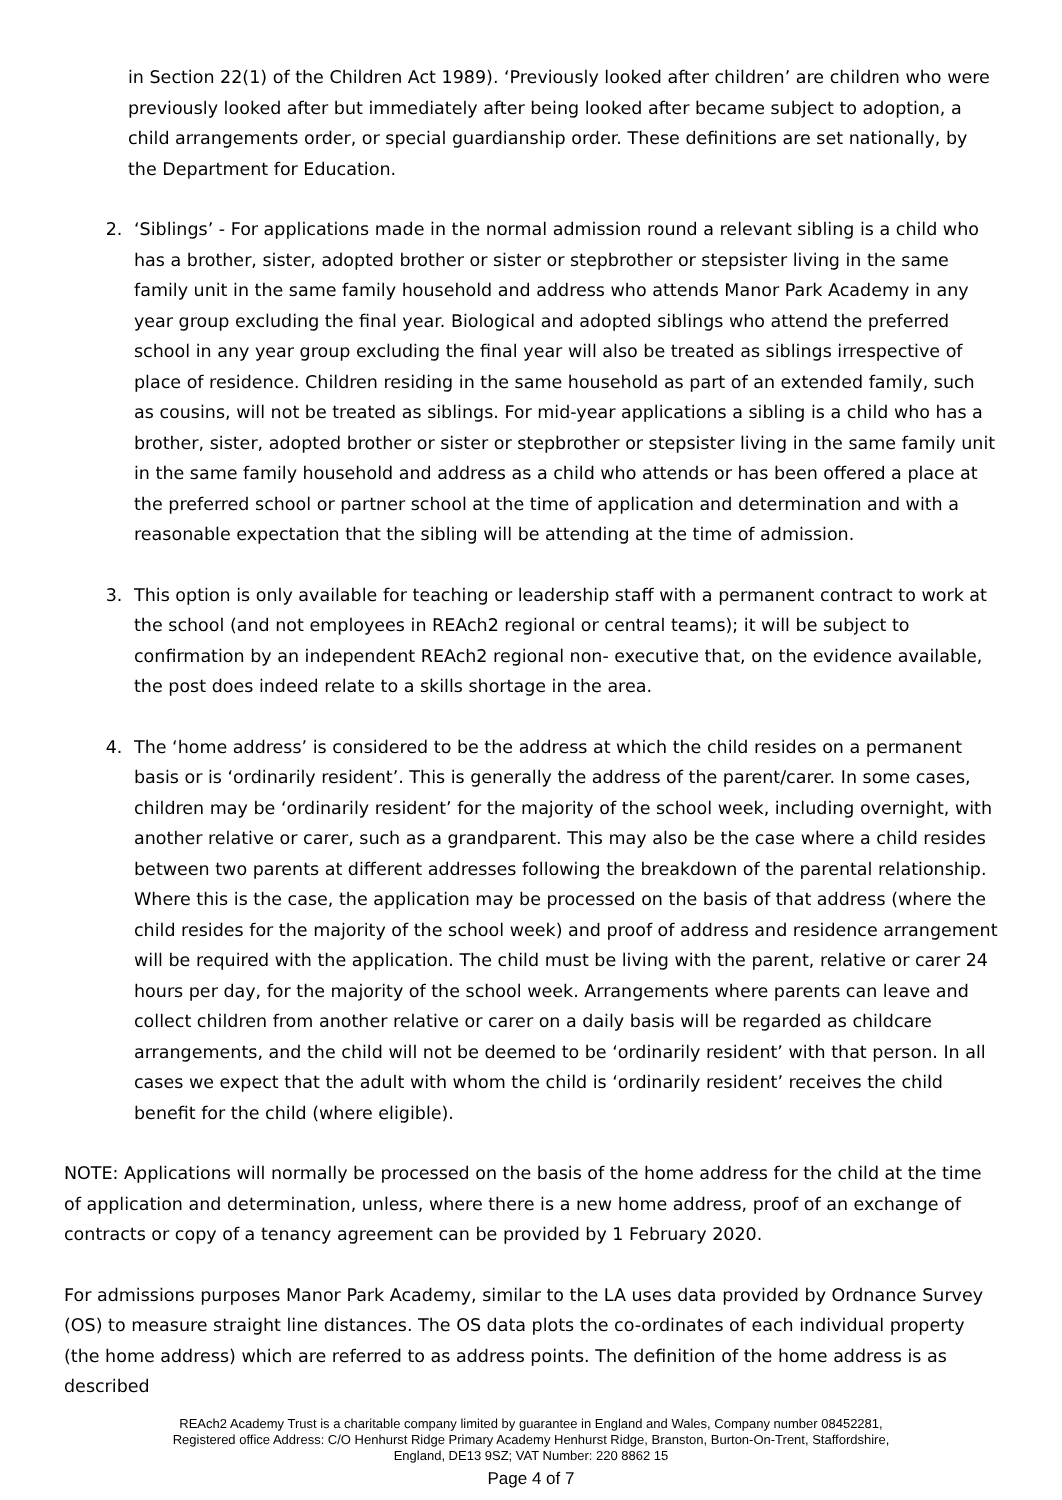in Section 22(1) of the Children Act 1989). ‘Previously looked after children’ are children who were previously looked after but immediately after being looked after became subject to adoption, a child arrangements order, or special guardianship order. These definitions are set nationally, by the Department for Education.
2. ‘Siblings’ - For applications made in the normal admission round a relevant sibling is a child who has a brother, sister, adopted brother or sister or stepbrother or stepsister living in the same family unit in the same family household and address who attends Manor Park Academy in any year group excluding the final year. Biological and adopted siblings who attend the preferred school in any year group excluding the final year will also be treated as siblings irrespective of place of residence. Children residing in the same household as part of an extended family, such as cousins, will not be treated as siblings. For mid-year applications a sibling is a child who has a brother, sister, adopted brother or sister or stepbrother or stepsister living in the same family unit in the same family household and address as a child who attends or has been offered a place at the preferred school or partner school at the time of application and determination and with a reasonable expectation that the sibling will be attending at the time of admission.
3. This option is only available for teaching or leadership staff with a permanent contract to work at the school (and not employees in REAch2 regional or central teams); it will be subject to confirmation by an independent REAch2 regional non- executive that, on the evidence available, the post does indeed relate to a skills shortage in the area.
4. The ‘home address’ is considered to be the address at which the child resides on a permanent basis or is ‘ordinarily resident’. This is generally the address of the parent/carer. In some cases, children may be ‘ordinarily resident’ for the majority of the school week, including overnight, with another relative or carer, such as a grandparent. This may also be the case where a child resides between two parents at different addresses following the breakdown of the parental relationship. Where this is the case, the application may be processed on the basis of that address (where the child resides for the majority of the school week) and proof of address and residence arrangement will be required with the application. The child must be living with the parent, relative or carer 24 hours per day, for the majority of the school week. Arrangements where parents can leave and collect children from another relative or carer on a daily basis will be regarded as childcare arrangements, and the child will not be deemed to be ‘ordinarily resident’ with that person. In all cases we expect that the adult with whom the child is ‘ordinarily resident’ receives the child benefit for the child (where eligible).
NOTE: Applications will normally be processed on the basis of the home address for the child at the time of application and determination, unless, where there is a new home address, proof of an exchange of contracts or copy of a tenancy agreement can be provided by 1 February 2020.
For admissions purposes Manor Park Academy, similar to the LA uses data provided by Ordnance Survey (OS) to measure straight line distances. The OS data plots the co-ordinates of each individual property (the home address) which are referred to as address points. The definition of the home address is as described
REAch2 Academy Trust is a charitable company limited by guarantee in England and Wales, Company number 08452281,
Registered office Address: C/O Henhurst Ridge Primary Academy Henhurst Ridge, Branston, Burton-On-Trent, Staffordshire,
England, DE13 9SZ; VAT Number: 220 8862 15
Page 4 of 7